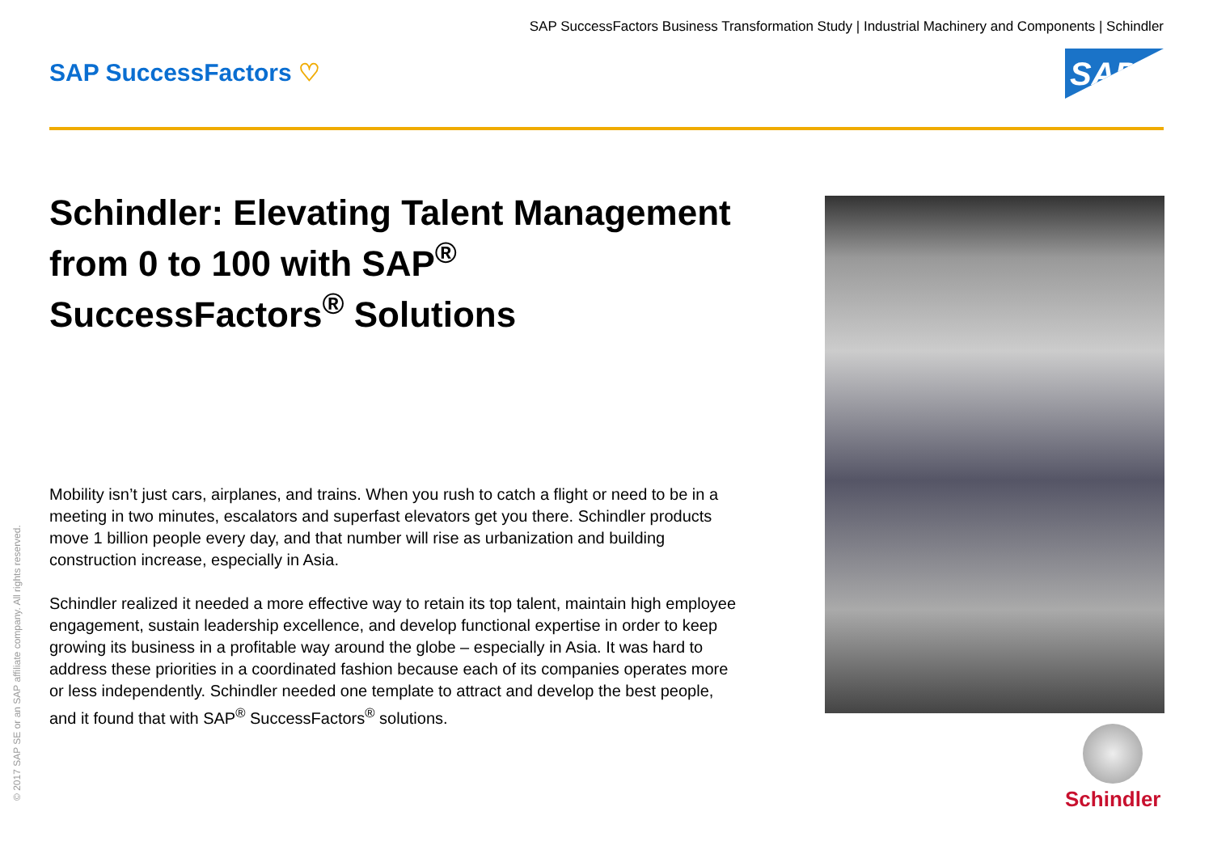SAP SuccessFactors Business Transformation Study | Industrial Machinery and Components | Schindler
SAP SuccessFactors ♡ SAP
Schindler: Elevating Talent Management from 0 to 100 with SAP<sup>®</sup> SuccessFactors<sup>®</sup> Solutions
Mobility isn’t just cars, airplanes, and trains. When you rush to catch a flight or need to be in a meeting in two minutes, escalators and superfast elevators get you there. Schindler products move 1 billion people every day, and that number will rise as urbanization and building construction increase, especially in Asia.
Schindler realized it needed a more effective way to retain its top talent, maintain high employee engagement, sustain leadership excellence, and develop functional expertise in order to keep growing its business in a profitable way around the globe – especially in Asia. It was hard to address these priorities in a coordinated fashion because each of its companies operates more or less independently. Schindler needed one template to attract and develop the best people, and it found that with SAP<sup>®</sup> SuccessFactors<sup>®</sup> solutions.
Schindler
© 2017 SAP SE or an SAP affiliate company. All rights reserved.